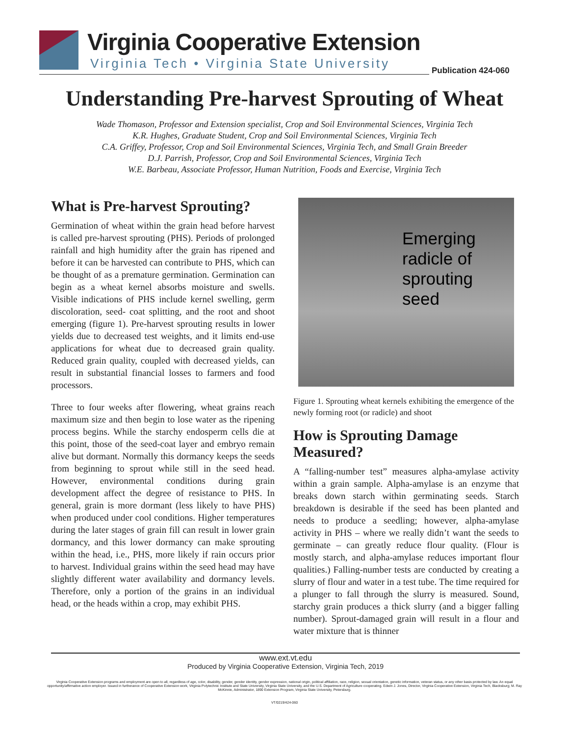Virginia Cooperative Extension
Virginia Tech • Virginia State University
Publication 424-060
Understanding Pre-harvest Sprouting of Wheat
Wade Thomason, Professor and Extension specialist, Crop and Soil Environmental Sciences, Virginia Tech
K.R. Hughes, Graduate Student, Crop and Soil Environmental Sciences, Virginia Tech
C.A. Griffey, Professor, Crop and Soil Environmental Sciences, Virginia Tech, and Small Grain Breeder
D.J. Parrish, Professor, Crop and Soil Environmental Sciences, Virginia Tech
W.E. Barbeau, Associate Professor, Human Nutrition, Foods and Exercise, Virginia Tech
What is Pre-harvest Sprouting?
Germination of wheat within the grain head before harvest is called pre-harvest sprouting (PHS). Periods of prolonged rainfall and high humidity after the grain has ripened and before it can be harvested can contribute to PHS, which can be thought of as a premature germination. Germination can begin as a wheat kernel absorbs moisture and swells. Visible indications of PHS include kernel swelling, germ discoloration, seed- coat splitting, and the root and shoot emerging (figure 1). Pre-harvest sprouting results in lower yields due to decreased test weights, and it limits end-use applications for wheat due to decreased grain quality. Reduced grain quality, coupled with decreased yields, can result in substantial financial losses to farmers and food processors.
Three to four weeks after flowering, wheat grains reach maximum size and then begin to lose water as the ripening process begins. While the starchy endosperm cells die at this point, those of the seed-coat layer and embryo remain alive but dormant. Normally this dormancy keeps the seeds from beginning to sprout while still in the seed head. However, environmental conditions during grain development affect the degree of resistance to PHS. In general, grain is more dormant (less likely to have PHS) when produced under cool conditions. Higher temperatures during the later stages of grain fill can result in lower grain dormancy, and this lower dormancy can make sprouting within the head, i.e., PHS, more likely if rain occurs prior to harvest. Individual grains within the seed head may have slightly different water availability and dormancy levels. Therefore, only a portion of the grains in an individual head, or the heads within a crop, may exhibit PHS.
Emerging
radicle of
sprouting seed
Figure 1. Sprouting wheat kernels exhibiting the emergence of the newly forming root (or radicle) and shoot
How is Sprouting Damage Measured?
A “falling-number test” measures alpha-amylase activity within a grain sample. Alpha-amylase is an enzyme that breaks down starch within germinating seeds. Starch breakdown is desirable if the seed has been planted and needs to produce a seedling; however, alpha-amylase activity in PHS – where we really didn’t want the seeds to germinate – can greatly reduce flour quality. (Flour is mostly starch, and alpha-amylase reduces important flour qualities.) Falling-number tests are conducted by creating a slurry of flour and water in a test tube. The time required for a plunger to fall through the slurry is measured. Sound, starchy grain produces a thick slurry (and a bigger falling number). Sprout-damaged grain will result in a flour and water mixture that is thinner
www.ext.vt.edu
Produced by Virginia Cooperative Extension, Virginia Tech, 2019
Virginia Cooperative Extension programs and employment are open to all, regardless of age, color, disability, gender, gender identity, gender expression, national origin, political affiliation, race, religion, sexual orientation, genetic information, veteran status, or any other basis protected by law. An equal opportunity/affirmative action employer. Issued in furtherance of Cooperative Extension work, Virginia Polytechnic Institute and State University, Virginia State University, and the U.S. Department of Agriculture cooperating. Edwin J. Jones, Director, Virginia Cooperative Extension, Virginia Tech, Blacksburg; M. Ray McKinnie, Administrator, 1890 Extension Program, Virginia State University, Petersburg.
VT/0219/424-060